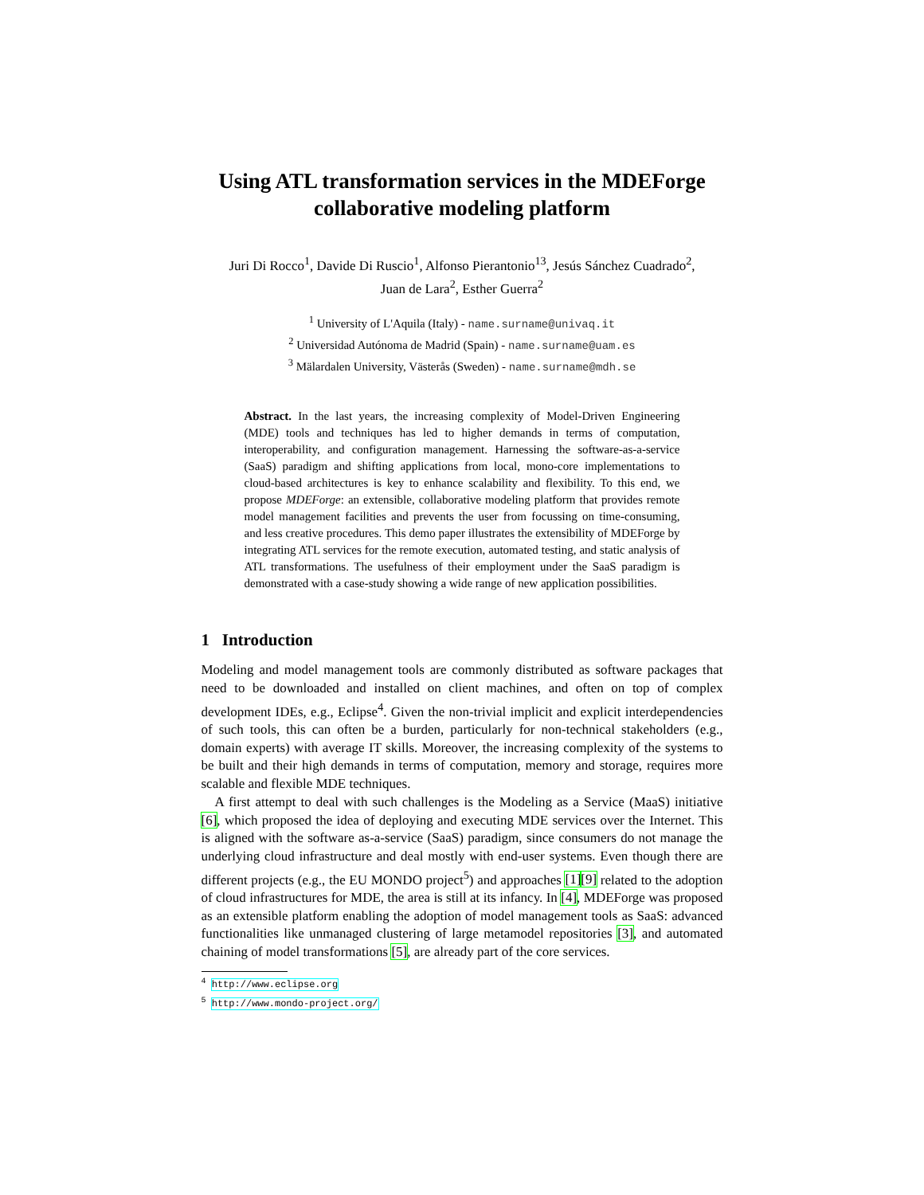Using ATL transformation services in the MDEForge collaborative modeling platform
Juri Di Rocco<sup>1</sup>, Davide Di Ruscio<sup>1</sup>, Alfonso Pierantonio<sup>13</sup>, Jesús Sánchez Cuadrado<sup>2</sup>,
Juan de Lara<sup>2</sup>, Esther Guerra<sup>2</sup>
<sup>1</sup> University of L'Aquila (Italy) - name.surname@univaq.it
<sup>2</sup> Universidad Autónoma de Madrid (Spain) - name.surname@uam.es
<sup>3</sup> Mälardalen University, Västerås (Sweden) - name.surname@mdh.se
Abstract. In the last years, the increasing complexity of Model-Driven Engineering (MDE) tools and techniques has led to higher demands in terms of computation, interoperability, and configuration management. Harnessing the software-as-a-service (SaaS) paradigm and shifting applications from local, mono-core implementations to cloud-based architectures is key to enhance scalability and flexibility. To this end, we propose MDEForge: an extensible, collaborative modeling platform that provides remote model management facilities and prevents the user from focussing on time-consuming, and less creative procedures. This demo paper illustrates the extensibility of MDEForge by integrating ATL services for the remote execution, automated testing, and static analysis of ATL transformations. The usefulness of their employment under the SaaS paradigm is demonstrated with a case-study showing a wide range of new application possibilities.
1 Introduction
Modeling and model management tools are commonly distributed as software packages that need to be downloaded and installed on client machines, and often on top of complex development IDEs, e.g., Eclipse<sup>4</sup>. Given the non-trivial implicit and explicit interdependencies of such tools, this can often be a burden, particularly for non-technical stakeholders (e.g., domain experts) with average IT skills. Moreover, the increasing complexity of the systems to be built and their high demands in terms of computation, memory and storage, requires more scalable and flexible MDE techniques.
A first attempt to deal with such challenges is the Modeling as a Service (MaaS) initiative [6], which proposed the idea of deploying and executing MDE services over the Internet. This is aligned with the software as-a-service (SaaS) paradigm, since consumers do not manage the underlying cloud infrastructure and deal mostly with end-user systems. Even though there are different projects (e.g., the EU MONDO project<sup>5</sup>) and approaches [1][9] related to the adoption of cloud infrastructures for MDE, the area is still at its infancy. In [4], MDEForge was proposed as an extensible platform enabling the adoption of model management tools as SaaS: advanced functionalities like unmanaged clustering of large metamodel repositories [3], and automated chaining of model transformations [5], are already part of the core services.
<sup>4</sup> http://www.eclipse.org
<sup>5</sup> http://www.mondo-project.org/